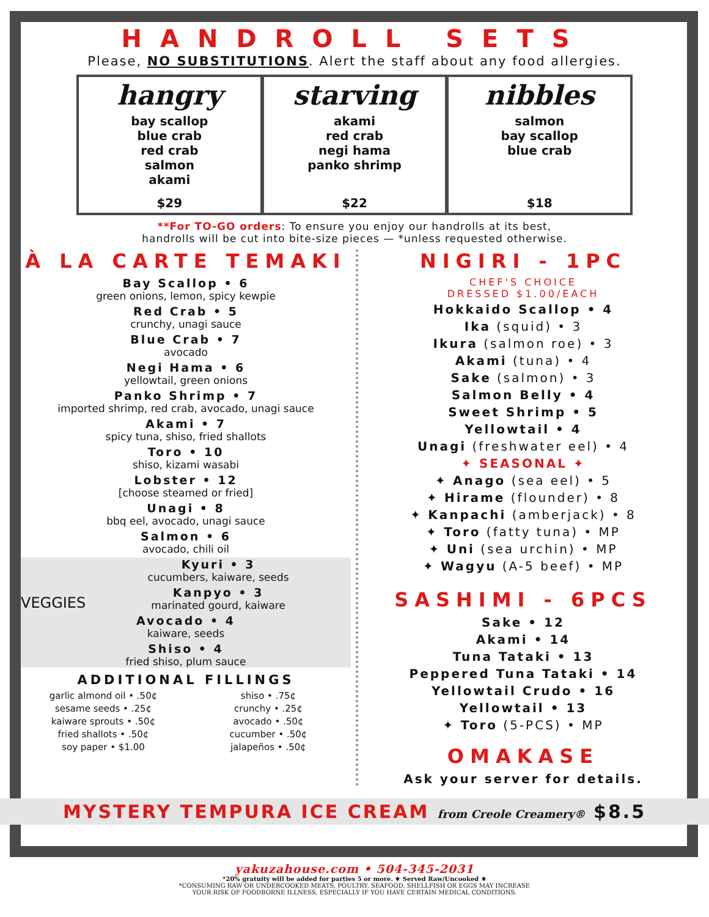HANDROLL SETS
Please, NO SUBSTITUTIONS. Alert the staff about any food allergies.
hangry
bay scallop
blue crab
red crab
salmon
akami
$29
starving
akami
red crab
negi hama
panko shrimp
$22
nibbles
salmon
bay scallop
blue crab
$18
**For TO-GO orders: To ensure you enjoy our handrolls at its best,
handrolls will be cut into bite-size pieces — *unless requested otherwise.
À LA CARTE TEMAKI
Bay Scallop • 6
green onions, lemon, spicy kewpie
Red Crab • 5
crunchy, unagi sauce
Blue Crab • 7
avocado
Negi Hama • 6
yellowtail, green onions
Panko Shrimp • 7
imported shrimp, red crab, avocado, unagi sauce
Akami • 7
spicy tuna, shiso, fried shallots
Toro • 10
shiso, kizami wasabi
Lobster • 12
[choose steamed or fried]
Unagi • 8
bbq eel, avocado, unagi sauce
Salmon • 6
avocado, chili oil
VEGGIES
Kyuri • 3
cucumbers, kaiware, seeds
Kanpyo • 3
marinated gourd, kaiware
Avocado • 4
kaiware, seeds
Shiso • 4
fried shiso, plum sauce
ADDITIONAL FILLINGS
garlic almond oil • .50¢
sesame seeds • .25¢
kaiware sprouts • .50¢
fried shallots • .50¢
soy paper • $1.00
shiso • .75¢
crunchy • .25¢
avocado • .50¢
cucumber • .50¢
jalapeños • .50¢
NIGIRI - 1PC
CHEF'S CHOICE
DRESSED $1.00/EACH
Hokkaido Scallop • 4
Ika (squid) • 3
Ikura (salmon roe) • 3
Akami (tuna) • 4
Sake (salmon) • 3
Salmon Belly • 4
Sweet Shrimp • 5
Yellowtail • 4
Unagi (freshwater eel) • 4
✦ SEASONAL ✦
✦ Anago (sea eel) • 5
✦ Hirame (flounder) • 8
✦ Kanpachi (amberjack) • 8
✦ Toro (fatty tuna) • MP
✦ Uni (sea urchin) • MP
✦ Wagyu (A-5 beef) • MP
SASHIMI - 6PCS
Sake • 12
Akami • 14
Tuna Tataki • 13
Peppered Tuna Tataki • 14
Yellowtail Crudo • 16
Yellowtail • 13
✦ Toro (5-PCS) • MP
OMAKASE
Ask your server for details.
MYSTERY TEMPURA ICE CREAM from Creole Creamery® $8.5
yakuzahouse.com • 504-345-2031
*20% gratuity will be added for parties 5 or more. ⚜ Served Raw/Uncooked ⚜
*CONSUMING RAW OR UNDERCOOKED MEATS, POULTRY, SEAFOOD, SHELLFISH OR EGGS MAY INCREASE
YOUR RISK OF FOODBORNE ILLNESS, ESPECIALLY IF YOU HAVE CERTAIN MEDICAL CONDITIONS.